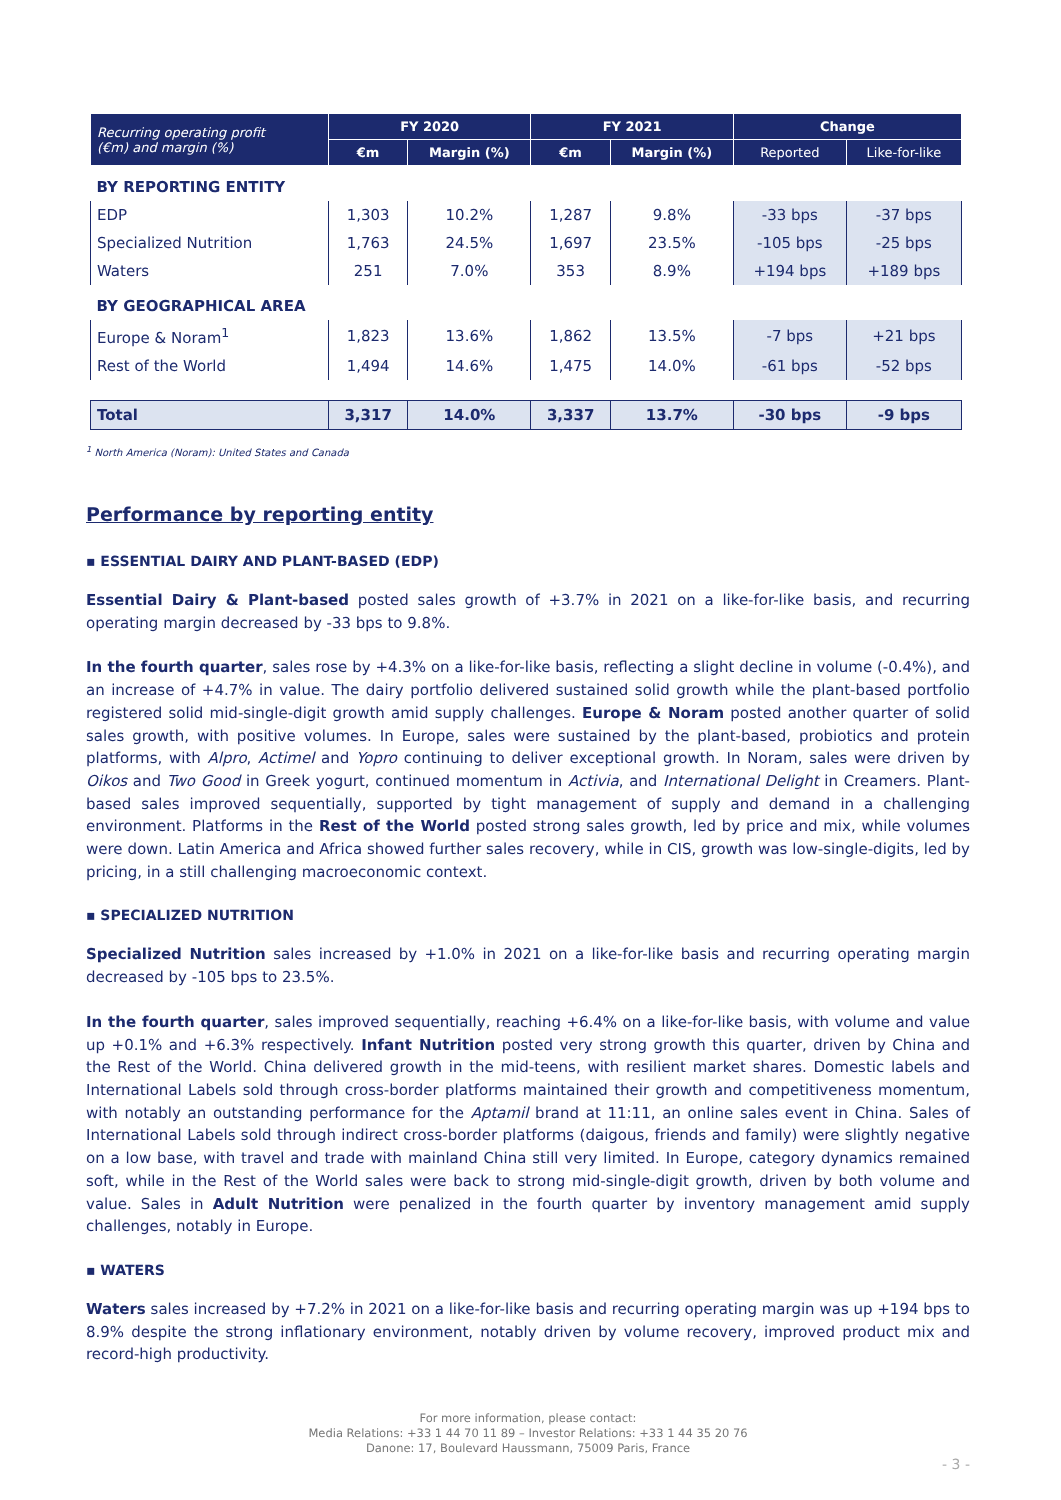| Recurring operating profit (€m) and margin (%) | FY 2020 | | FY 2021 | | Change | |
| --- | --- | --- | --- | --- | --- | --- |
| | €m | Margin (%) | €m | Margin (%) | Reported | Like-for-like |
| BY REPORTING ENTITY | | | | | | |
| EDP | 1,303 | 10.2% | 1,287 | 9.8% | -33 bps | -37 bps |
| Specialized Nutrition | 1,763 | 24.5% | 1,697 | 23.5% | -105 bps | -25 bps |
| Waters | 251 | 7.0% | 353 | 8.9% | +194 bps | +189 bps |
| BY GEOGRAPHICAL AREA | | | | | | |
| Europe & Noram<sup>1</sup> | 1,823 | 13.6% | 1,862 | 13.5% | -7 bps | +21 bps |
| Rest of the World | 1,494 | 14.6% | 1,475 | 14.0% | -61 bps | -52 bps |
| Total | 3,317 | 14.0% | 3,337 | 13.7% | -30 bps | -9 bps |
<sup>1</sup> North America (Noram): United States and Canada
Performance by reporting entity
▪ ESSENTIAL DAIRY AND PLANT-BASED (EDP)
Essential Dairy & Plant-based posted sales growth of +3.7% in 2021 on a like-for-like basis, and recurring operating margin decreased by -33 bps to 9.8%.
In the fourth quarter, sales rose by +4.3% on a like-for-like basis, reflecting a slight decline in volume (-0.4%), and an increase of +4.7% in value. The dairy portfolio delivered sustained solid growth while the plant-based portfolio registered solid mid-single-digit growth amid supply challenges. Europe & Noram posted another quarter of solid sales growth, with positive volumes. In Europe, sales were sustained by the plant-based, probiotics and protein platforms, with Alpro, Actimel and Yopro continuing to deliver exceptional growth. In Noram, sales were driven by Oikos and Two Good in Greek yogurt, continued momentum in Activia, and International Delight in Creamers. Plant-based sales improved sequentially, supported by tight management of supply and demand in a challenging environment. Platforms in the Rest of the World posted strong sales growth, led by price and mix, while volumes were down. Latin America and Africa showed further sales recovery, while in CIS, growth was low-single-digits, led by pricing, in a still challenging macroeconomic context.
▪ SPECIALIZED NUTRITION
Specialized Nutrition sales increased by +1.0% in 2021 on a like-for-like basis and recurring operating margin decreased by -105 bps to 23.5%.
In the fourth quarter, sales improved sequentially, reaching +6.4% on a like-for-like basis, with volume and value up +0.1% and +6.3% respectively. Infant Nutrition posted very strong growth this quarter, driven by China and the Rest of the World. China delivered growth in the mid-teens, with resilient market shares. Domestic labels and International Labels sold through cross-border platforms maintained their growth and competitiveness momentum, with notably an outstanding performance for the Aptamil brand at 11:11, an online sales event in China. Sales of International Labels sold through indirect cross-border platforms (daigous, friends and family) were slightly negative on a low base, with travel and trade with mainland China still very limited. In Europe, category dynamics remained soft, while in the Rest of the World sales were back to strong mid-single-digit growth, driven by both volume and value. Sales in Adult Nutrition were penalized in the fourth quarter by inventory management amid supply challenges, notably in Europe.
▪ WATERS
Waters sales increased by +7.2% in 2021 on a like-for-like basis and recurring operating margin was up +194 bps to 8.9% despite the strong inflationary environment, notably driven by volume recovery, improved product mix and record-high productivity.
For more information, please contact:
Media Relations: +33 1 44 70 11 89 – Investor Relations: +33 1 44 35 20 76
Danone: 17, Boulevard Haussmann, 75009 Paris, France
- 3 -